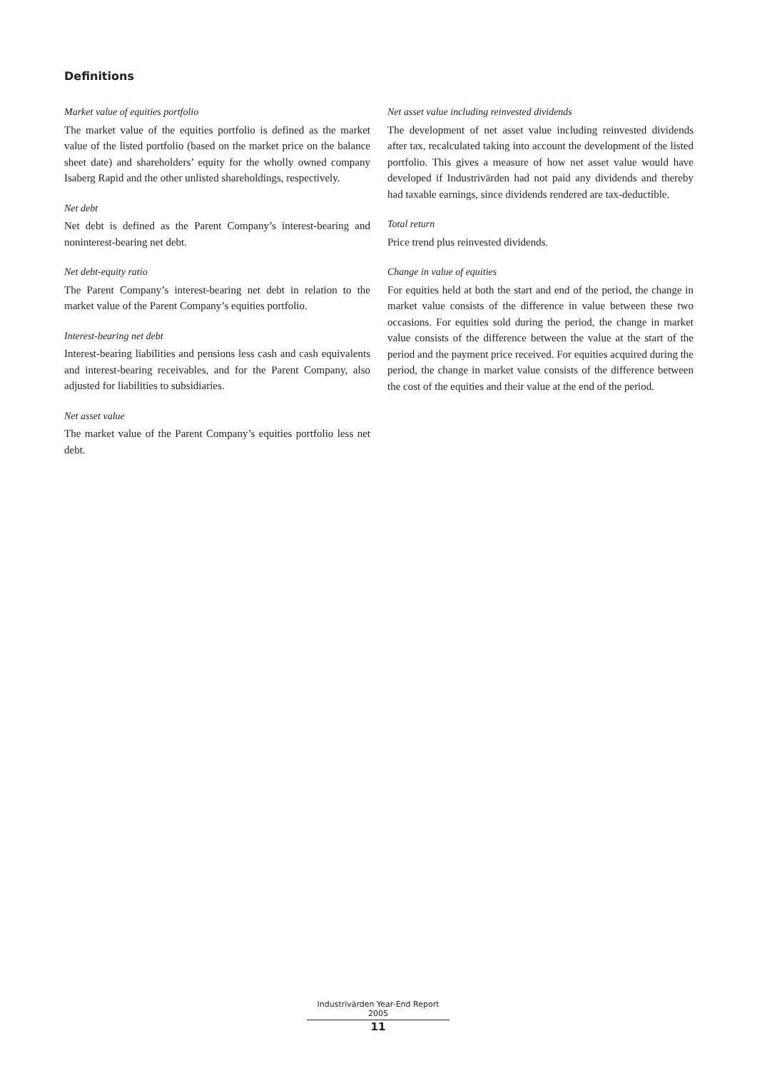Definitions
Market value of equities portfolio
The market value of the equities portfolio is defined as the market value of the listed portfolio (based on the market price on the balance sheet date) and shareholders’ equity for the wholly owned company Isaberg Rapid and the other unlisted shareholdings, respectively.
Net debt
Net debt is defined as the Parent Company’s interest-bearing and noninterest-bearing net debt.
Net debt-equity ratio
The Parent Company’s interest-bearing net debt in relation to the market value of the Parent Company’s equities portfolio.
Interest-bearing net debt
Interest-bearing liabilities and pensions less cash and cash equivalents and interest-bearing receivables, and for the Parent Company, also adjusted for liabilities to subsidiaries.
Net asset value
The market value of the Parent Company’s equities portfolio less net debt.
Net asset value including reinvested dividends
The development of net asset value including reinvested dividends after tax, recalculated taking into account the development of the listed portfolio. This gives a measure of how net asset value would have developed if Industrivärden had not paid any dividends and thereby had taxable earnings, since dividends rendered are tax-deductible.
Total return
Price trend plus reinvested dividends.
Change in value of equities
For equities held at both the start and end of the period, the change in market value consists of the difference in value between these two occasions. For equities sold during the period, the change in market value consists of the difference between the value at the start of the period and the payment price received. For equities acquired during the period, the change in market value consists of the difference between the cost of the equities and their value at the end of the period.
Industrivärden Year-End Report 2005
11